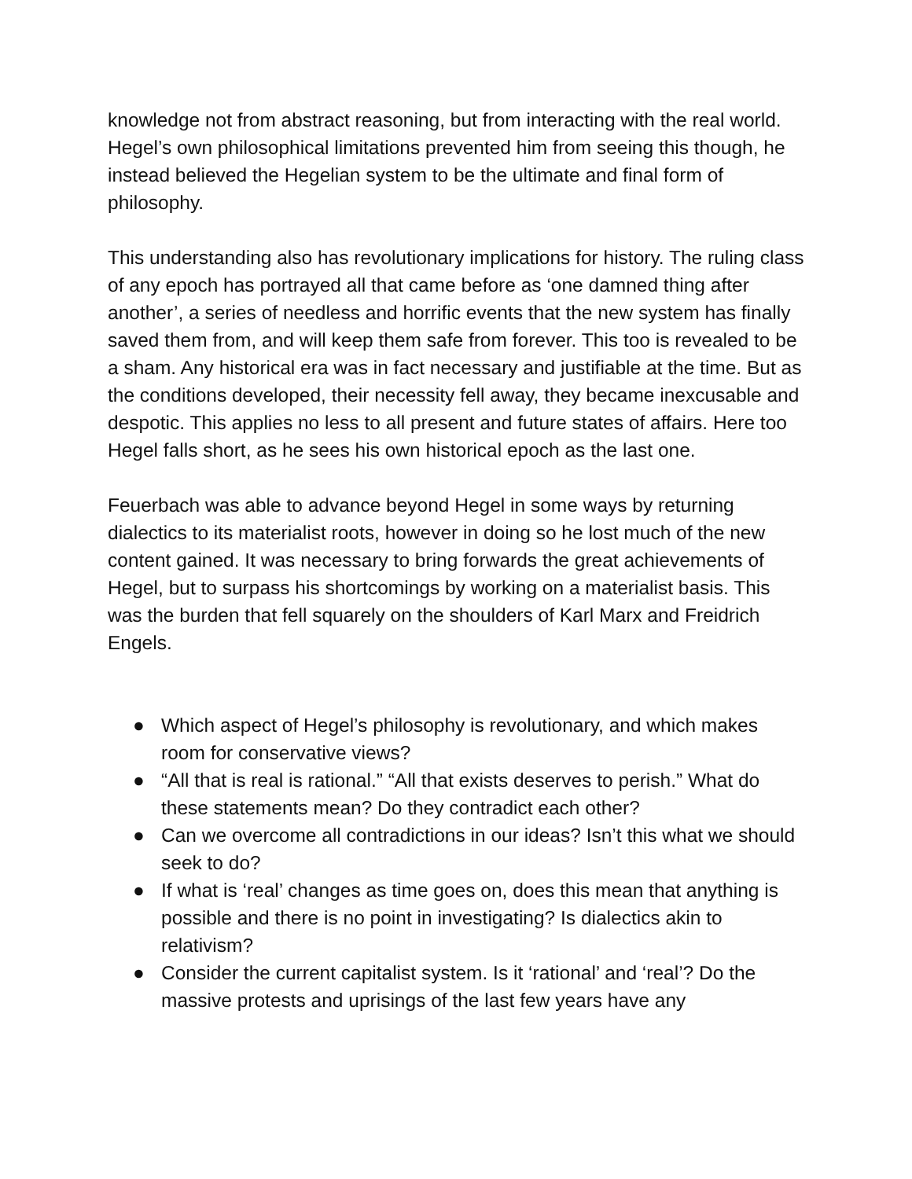knowledge not from abstract reasoning, but from interacting with the real world. Hegel’s own philosophical limitations prevented him from seeing this though, he instead believed the Hegelian system to be the ultimate and final form of philosophy.
This understanding also has revolutionary implications for history. The ruling class of any epoch has portrayed all that came before as ‘one damned thing after another’, a series of needless and horrific events that the new system has finally saved them from, and will keep them safe from forever. This too is revealed to be a sham. Any historical era was in fact necessary and justifiable at the time. But as the conditions developed, their necessity fell away, they became inexcusable and despotic. This applies no less to all present and future states of affairs. Here too Hegel falls short, as he sees his own historical epoch as the last one.
Feuerbach was able to advance beyond Hegel in some ways by returning dialectics to its materialist roots, however in doing so he lost much of the new content gained. It was necessary to bring forwards the great achievements of Hegel, but to surpass his shortcomings by working on a materialist basis. This was the burden that fell squarely on the shoulders of Karl Marx and Freidrich Engels.
● Which aspect of Hegel’s philosophy is revolutionary, and which makes room for conservative views?
● “All that is real is rational.” “All that exists deserves to perish.” What do these statements mean? Do they contradict each other?
● Can we overcome all contradictions in our ideas? Isn’t this what we should seek to do?
● If what is ‘real’ changes as time goes on, does this mean that anything is possible and there is no point in investigating? Is dialectics akin to relativism?
● Consider the current capitalist system. Is it ‘rational’ and ‘real’? Do the massive protests and uprisings of the last few years have any